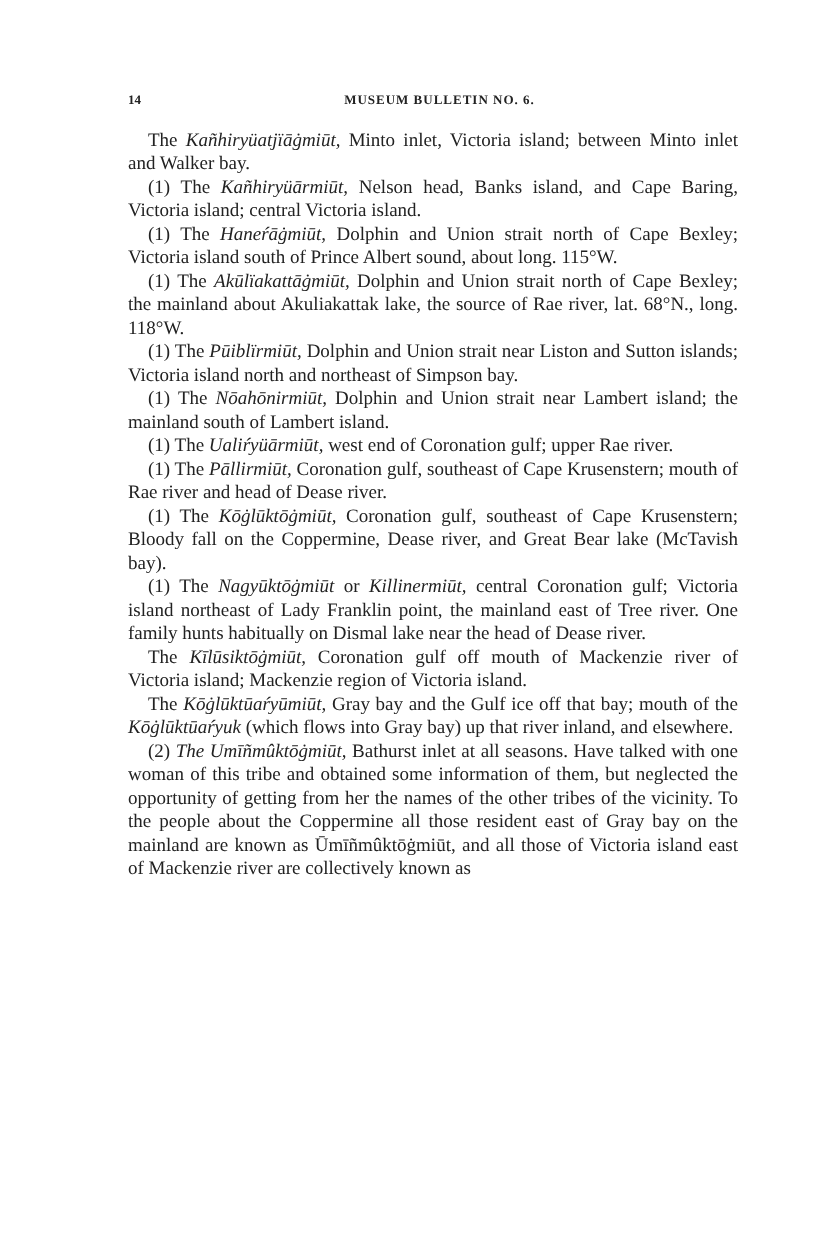14 MUSEUM BULLETIN NO. 6.
The Kañhiryüatjïāġmiūt, Minto inlet, Victoria island; between Minto inlet and Walker bay.
(1) The Kañhiryüārmiūt, Nelson head, Banks island, and Cape Baring, Victoria island; central Victoria island.
(1) The Haneŕāġmiūt, Dolphin and Union strait north of Cape Bexley; Victoria island south of Prince Albert sound, about long. 115°W.
(1) The Akūlïakattāġmiūt, Dolphin and Union strait north of Cape Bexley; the mainland about Akuliakattak lake, the source of Rae river, lat. 68°N., long. 118°W.
(1) The Pūiblïrmiūt, Dolphin and Union strait near Liston and Sutton islands; Victoria island north and northeast of Simpson bay.
(1) The Nōahōnirmiūt, Dolphin and Union strait near Lambert island; the mainland south of Lambert island.
(1) The Ualiŕyüārmiūt, west end of Coronation gulf; upper Rae river.
(1) The Pāllirmiūt, Coronation gulf, southeast of Cape Krusenstern; mouth of Rae river and head of Dease river.
(1) The Kōġlūktōġmiūt, Coronation gulf, southeast of Cape Krusenstern; Bloody fall on the Coppermine, Dease river, and Great Bear lake (McTavish bay).
(1) The Nagyūktōġmiūt or Killinermiūt, central Coronation gulf; Victoria island northeast of Lady Franklin point, the mainland east of Tree river. One family hunts habitually on Dismal lake near the head of Dease river.
The Kīlūsiktōġmiūt, Coronation gulf off mouth of Mackenzie river of Victoria island; Mackenzie region of Victoria island.
The Kōġlūktūaŕyūmiūt, Gray bay and the Gulf ice off that bay; mouth of the Kōġlūktūaŕyuk (which flows into Gray bay) up that river inland, and elsewhere.
(2) The Umīñmûktōġmiūt, Bathurst inlet at all seasons. Have talked with one woman of this tribe and obtained some information of them, but neglected the opportunity of getting from her the names of the other tribes of the vicinity. To the people about the Coppermine all those resident east of Gray bay on the mainland are known as Ūmīñmûktōġmiūt, and all those of Victoria island east of Mackenzie river are collectively known as